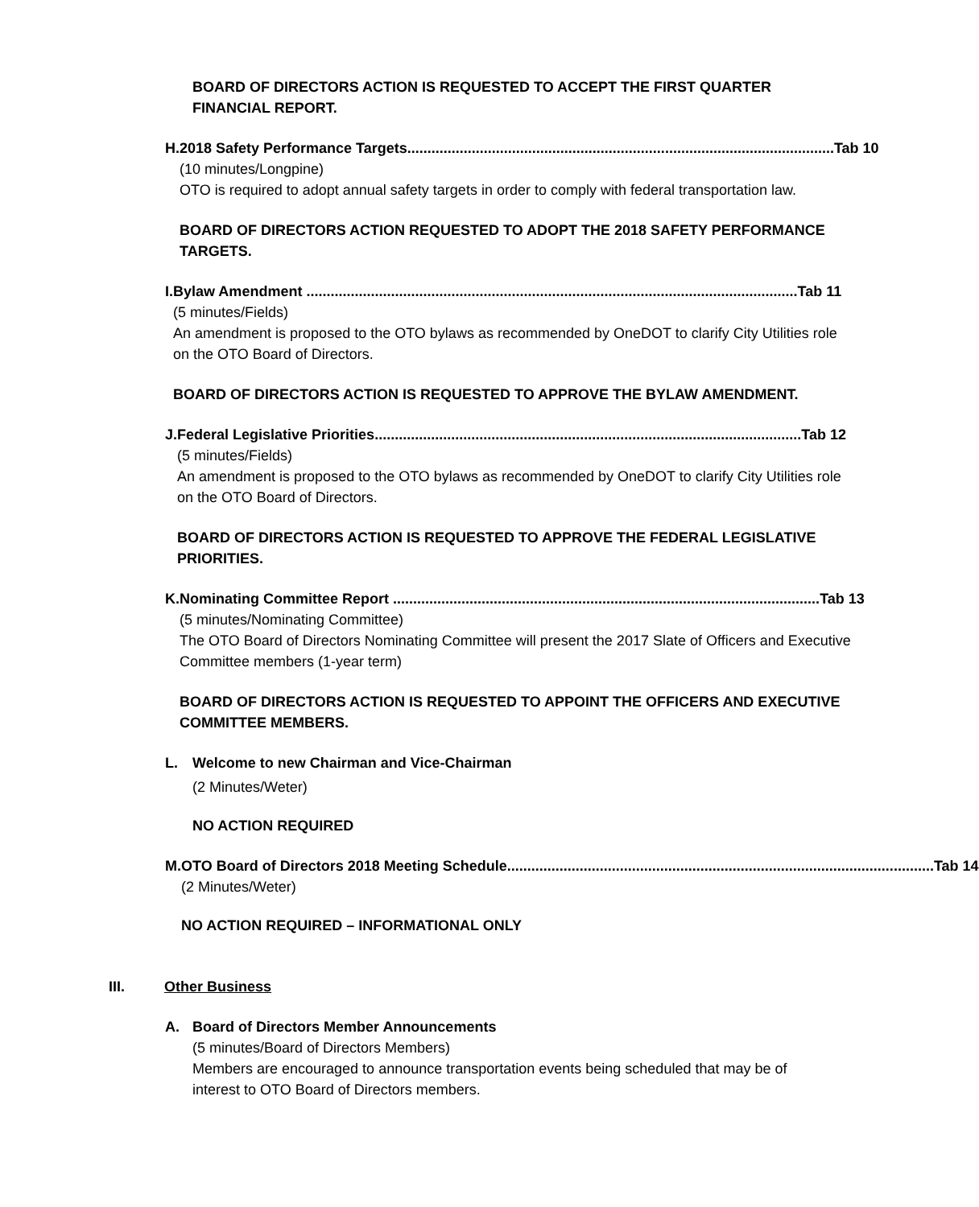BOARD OF DIRECTORS ACTION IS REQUESTED TO ACCEPT THE FIRST QUARTER FINANCIAL REPORT.
H. 2018 Safety Performance Targets.......................................................................................................... Tab 10
(10 minutes/Longpine)
OTO is required to adopt annual safety targets in order to comply with federal transportation law.
BOARD OF DIRECTORS ACTION REQUESTED TO ADOPT THE 2018 SAFETY PERFORMANCE TARGETS.
I. Bylaw Amendment .......................................................................................................................... Tab 11
(5 minutes/Fields)
An amendment is proposed to the OTO bylaws as recommended by OneDOT to clarify City Utilities role on the OTO Board of Directors.
BOARD OF DIRECTORS ACTION IS REQUESTED TO APPROVE THE BYLAW AMENDMENT.
J. Federal Legislative Priorities.......................................................................................................... Tab 12
(5 minutes/Fields)
An amendment is proposed to the OTO bylaws as recommended by OneDOT to clarify City Utilities role on the OTO Board of Directors.
BOARD OF DIRECTORS ACTION IS REQUESTED TO APPROVE THE FEDERAL LEGISLATIVE PRIORITIES.
K. Nominating Committee Report .......................................................................................................... Tab 13
(5 minutes/Nominating Committee)
The OTO Board of Directors Nominating Committee will present the 2017 Slate of Officers and Executive Committee members (1-year term)
BOARD OF DIRECTORS ACTION IS REQUESTED TO APPOINT THE OFFICERS AND EXECUTIVE COMMITTEE MEMBERS.
L. Welcome to new Chairman and Vice-Chairman
(2 Minutes/Weter)
NO ACTION REQUIRED
M. OTO Board of Directors 2018 Meeting Schedule.......................................................................................................... Tab 14
(2 Minutes/Weter)
NO ACTION REQUIRED – INFORMATIONAL ONLY
III. Other Business
A. Board of Directors Member Announcements
(5 minutes/Board of Directors Members)
Members are encouraged to announce transportation events being scheduled that may be of interest to OTO Board of Directors members.